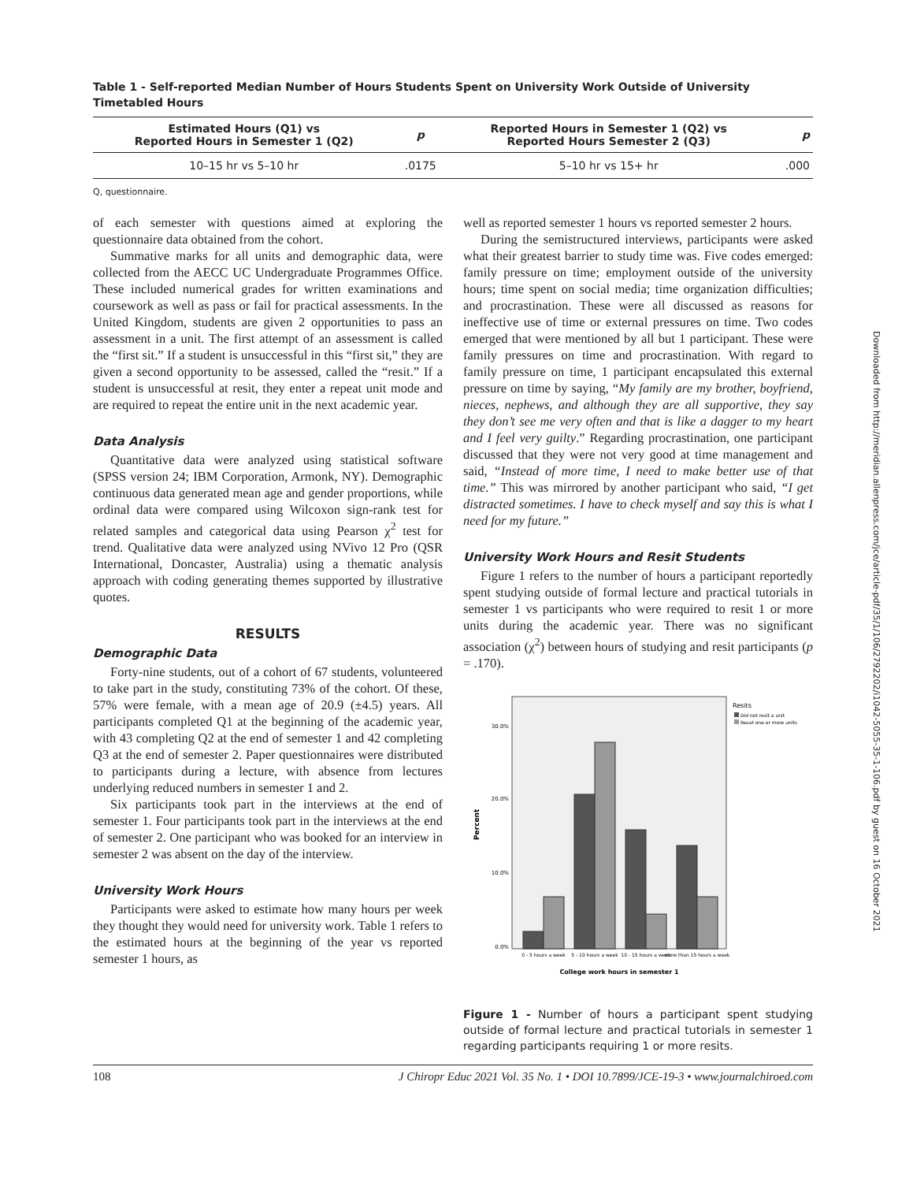Table 1 - Self-reported Median Number of Hours Students Spent on University Work Outside of University Timetabled Hours
| Estimated Hours (Q1) vs Reported Hours in Semester 1 (Q2) | p | Reported Hours in Semester 1 (Q2) vs Reported Hours Semester 2 (Q3) | p |
| --- | --- | --- | --- |
| 10–15 hr vs 5–10 hr | .0175 | 5–10 hr vs 15+ hr | .000 |
Q, questionnaire.
of each semester with questions aimed at exploring the questionnaire data obtained from the cohort.
Summative marks for all units and demographic data, were collected from the AECC UC Undergraduate Programmes Office. These included numerical grades for written examinations and coursework as well as pass or fail for practical assessments. In the United Kingdom, students are given 2 opportunities to pass an assessment in a unit. The first attempt of an assessment is called the “first sit.” If a student is unsuccessful in this “first sit,” they are given a second opportunity to be assessed, called the “resit.” If a student is unsuccessful at resit, they enter a repeat unit mode and are required to repeat the entire unit in the next academic year.
Data Analysis
Quantitative data were analyzed using statistical software (SPSS version 24; IBM Corporation, Armonk, NY). Demographic continuous data generated mean age and gender proportions, while ordinal data were compared using Wilcoxon sign-rank test for related samples and categorical data using Pearson χ<sup>2</sup> test for trend. Qualitative data were analyzed using NVivo 12 Pro (QSR International, Doncaster, Australia) using a thematic analysis approach with coding generating themes supported by illustrative quotes.
RESULTS
Demographic Data
Forty-nine students, out of a cohort of 67 students, volunteered to take part in the study, constituting 73% of the cohort. Of these, 57% were female, with a mean age of 20.9 (±4.5) years. All participants completed Q1 at the beginning of the academic year, with 43 completing Q2 at the end of semester 1 and 42 completing Q3 at the end of semester 2. Paper questionnaires were distributed to participants during a lecture, with absence from lectures underlying reduced numbers in semester 1 and 2.
Six participants took part in the interviews at the end of semester 1. Four participants took part in the interviews at the end of semester 2. One participant who was booked for an interview in semester 2 was absent on the day of the interview.
University Work Hours
Participants were asked to estimate how many hours per week they thought they would need for university work. Table 1 refers to the estimated hours at the beginning of the year vs reported semester 1 hours, as
well as reported semester 1 hours vs reported semester 2 hours.
During the semistructured interviews, participants were asked what their greatest barrier to study time was. Five codes emerged: family pressure on time; employment outside of the university hours; time spent on social media; time organization difficulties; and procrastination. These were all discussed as reasons for ineffective use of time or external pressures on time. Two codes emerged that were mentioned by all but 1 participant. These were family pressures on time and procrastination. With regard to family pressure on time, 1 participant encapsulated this external pressure on time by saying, “My family are my brother, boyfriend, nieces, nephews, and although they are all supportive, they say they don’t see me very often and that is like a dagger to my heart and I feel very guilty.” Regarding procrastination, one participant discussed that they were not very good at time management and said, “Instead of more time, I need to make better use of that time.” This was mirrored by another participant who said, “I get distracted sometimes. I have to check myself and say this is what I need for my future.”
University Work Hours and Resit Students
Figure 1 refers to the number of hours a participant reportedly spent studying outside of formal lecture and practical tutorials in semester 1 vs participants who were required to resit 1 or more units during the academic year. There was no significant association (χ<sup>2</sup>) between hours of studying and resit participants (p = .170).
30.0%
20.0%
10.0%
0.0%
Percent
Resits
Did not resit a unit
Resat one or more units
0 - 5 hours a week
5 - 10 hours a week
10 - 15 hours a week
more than 15 hours a week
College work hours in semester 1
Figure 1 - Number of hours a participant spent studying outside of formal lecture and practical tutorials in semester 1 regarding participants requiring 1 or more resits.
108 J Chiropr Educ 2021 Vol. 35 No. 1 • DOI 10.7899/JCE-19-3 • www.journalchiroed.com
Downloaded from http://meridian.allenpress.com/jce/article-pdf/35/1/106/2792202/i1042-5055-35-1-106.pdf by guest on 16 October 2021